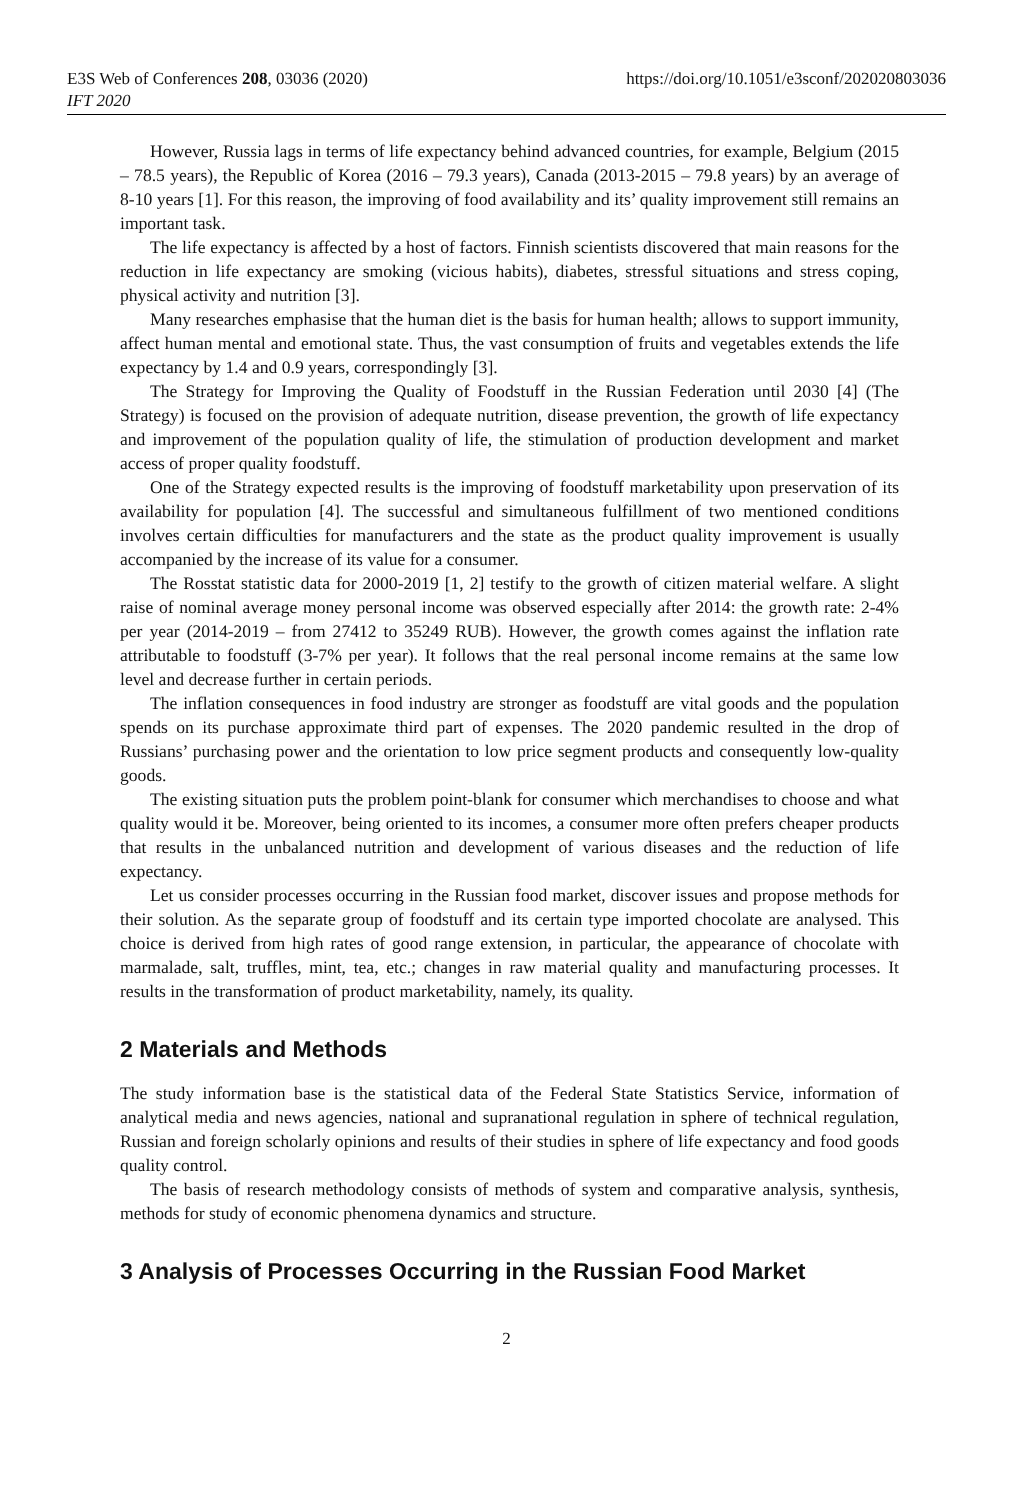E3S Web of Conferences 208, 03036 (2020) https://doi.org/10.1051/e3sconf/202020803036
IFT 2020
However, Russia lags in terms of life expectancy behind advanced countries, for example, Belgium (2015 – 78.5 years), the Republic of Korea (2016 – 79.3 years), Canada (2013-2015 – 79.8 years) by an average of 8-10 years [1]. For this reason, the improving of food availability and its’ quality improvement still remains an important task.
The life expectancy is affected by a host of factors. Finnish scientists discovered that main reasons for the reduction in life expectancy are smoking (vicious habits), diabetes, stressful situations and stress coping, physical activity and nutrition [3].
Many researches emphasise that the human diet is the basis for human health; allows to support immunity, affect human mental and emotional state. Thus, the vast consumption of fruits and vegetables extends the life expectancy by 1.4 and 0.9 years, correspondingly [3].
The Strategy for Improving the Quality of Foodstuff in the Russian Federation until 2030 [4] (The Strategy) is focused on the provision of adequate nutrition, disease prevention, the growth of life expectancy and improvement of the population quality of life, the stimulation of production development and market access of proper quality foodstuff.
One of the Strategy expected results is the improving of foodstuff marketability upon preservation of its availability for population [4]. The successful and simultaneous fulfillment of two mentioned conditions involves certain difficulties for manufacturers and the state as the product quality improvement is usually accompanied by the increase of its value for a consumer.
The Rosstat statistic data for 2000-2019 [1, 2] testify to the growth of citizen material welfare. A slight raise of nominal average money personal income was observed especially after 2014: the growth rate: 2-4% per year (2014-2019 – from 27412 to 35249 RUB). However, the growth comes against the inflation rate attributable to foodstuff (3-7% per year). It follows that the real personal income remains at the same low level and decrease further in certain periods.
The inflation consequences in food industry are stronger as foodstuff are vital goods and the population spends on its purchase approximate third part of expenses. The 2020 pandemic resulted in the drop of Russians’ purchasing power and the orientation to low price segment products and consequently low-quality goods.
The existing situation puts the problem point-blank for consumer which merchandises to choose and what quality would it be. Moreover, being oriented to its incomes, a consumer more often prefers cheaper products that results in the unbalanced nutrition and development of various diseases and the reduction of life expectancy.
Let us consider processes occurring in the Russian food market, discover issues and propose methods for their solution. As the separate group of foodstuff and its certain type imported chocolate are analysed. This choice is derived from high rates of good range extension, in particular, the appearance of chocolate with marmalade, salt, truffles, mint, tea, etc.; changes in raw material quality and manufacturing processes. It results in the transformation of product marketability, namely, its quality.
2 Materials and Methods
The study information base is the statistical data of the Federal State Statistics Service, information of analytical media and news agencies, national and supranational regulation in sphere of technical regulation, Russian and foreign scholarly opinions and results of their studies in sphere of life expectancy and food goods quality control.
The basis of research methodology consists of methods of system and comparative analysis, synthesis, methods for study of economic phenomena dynamics and structure.
3 Analysis of Processes Occurring in the Russian Food Market
2